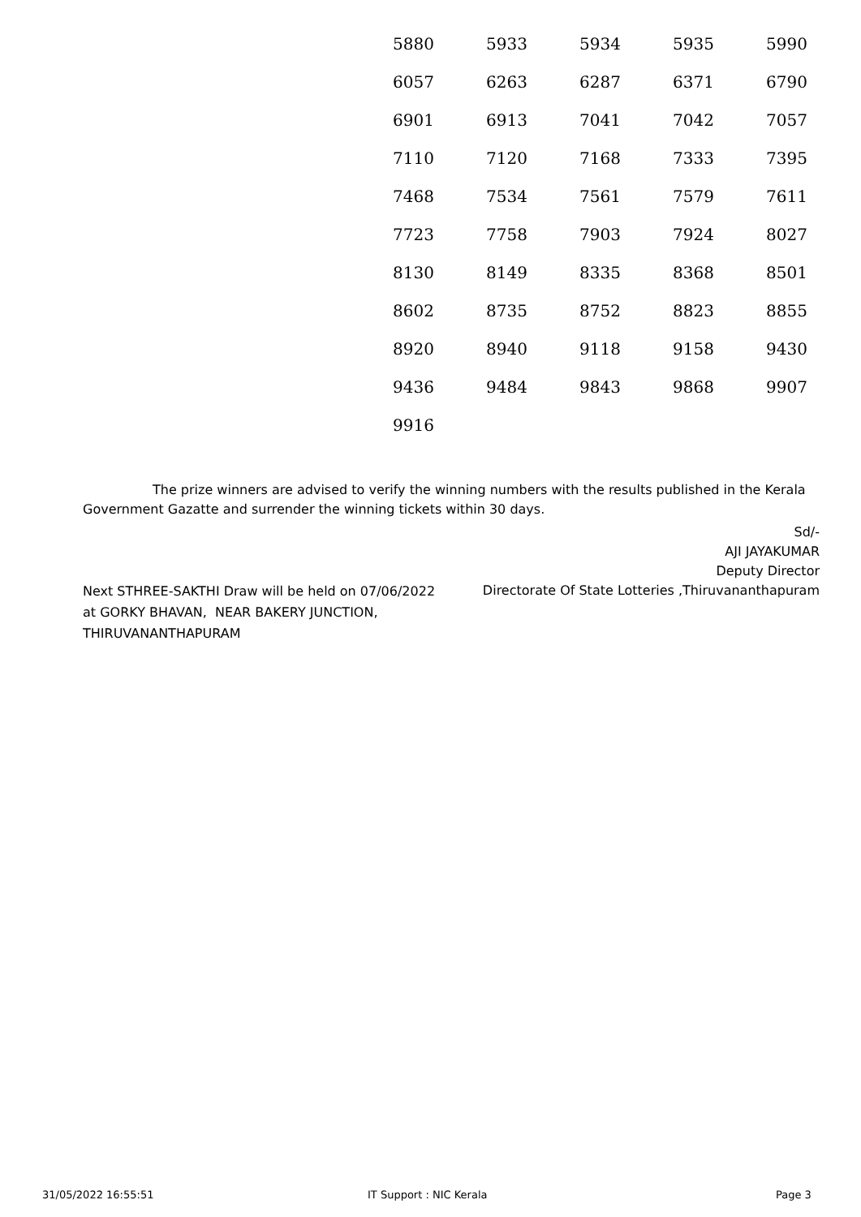| 5880 | 5933 | 5934 | 5935 | 5990 |
| 6057 | 6263 | 6287 | 6371 | 6790 |
| 6901 | 6913 | 7041 | 7042 | 7057 |
| 7110 | 7120 | 7168 | 7333 | 7395 |
| 7468 | 7534 | 7561 | 7579 | 7611 |
| 7723 | 7758 | 7903 | 7924 | 8027 |
| 8130 | 8149 | 8335 | 8368 | 8501 |
| 8602 | 8735 | 8752 | 8823 | 8855 |
| 8920 | 8940 | 9118 | 9158 | 9430 |
| 9436 | 9484 | 9843 | 9868 | 9907 |
| 9916 | | | | |
The prize winners are advised to verify the winning numbers with the results published in the Kerala
Government Gazatte and surrender the winning tickets within 30 days.
Sd/-
AJI JAYAKUMAR
Deputy Director
Directorate Of State Lotteries ,Thiruvananthapuram
Next STHREE-SAKTHI Draw will be held on 07/06/2022
at GORKY BHAVAN, NEAR BAKERY JUNCTION,
THIRUVANANTHAPURAM
31/05/2022 16:55:51 IT Support : NIC Kerala Page 3